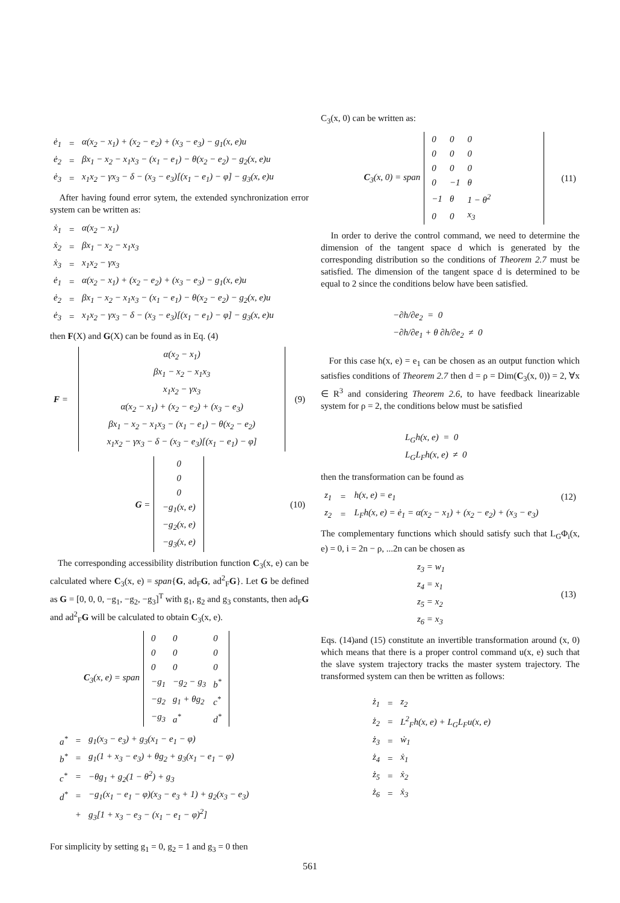| ė<sub>1</sub> | = | α(x<sub>2</sub> − x<sub>1</sub>) + (x<sub>2</sub> − e<sub>2</sub>) + (x<sub>3</sub> − e<sub>3</sub>) − g<sub>1</sub>(x, e)u |
| ė<sub>2</sub> | = | βx<sub>1</sub> − x<sub>2</sub> − x<sub>1</sub>x<sub>3</sub> − (x<sub>1</sub> − e<sub>1</sub>) − θ(x<sub>2</sub> − e<sub>2</sub>) − g<sub>2</sub>(x, e)u |
| ė<sub>3</sub> | = | x<sub>1</sub>x<sub>2</sub> − γx<sub>3</sub> − δ − (x<sub>3</sub> − e<sub>3</sub>)[(x<sub>1</sub> − e<sub>1</sub>) − φ] − g<sub>3</sub>(x, e)u |
After having found error sytem, the extended synchronization error system can be written as:
| ẋ<sub>1</sub> | = | α(x<sub>2</sub> − x<sub>1</sub>) |
| ẋ<sub>2</sub> | = | βx<sub>1</sub> − x<sub>2</sub> − x<sub>1</sub>x<sub>3</sub> |
| ẋ<sub>3</sub> | = | x<sub>1</sub>x<sub>2</sub> − γx<sub>3</sub> |
| ė<sub>1</sub> | = | α(x<sub>2</sub> − x<sub>1</sub>) + (x<sub>2</sub> − e<sub>2</sub>) + (x<sub>3</sub> − e<sub>3</sub>) − g<sub>1</sub>(x, e)u |
| ė<sub>2</sub> | = | βx<sub>1</sub> − x<sub>2</sub> − x<sub>1</sub>x<sub>3</sub> − (x<sub>1</sub> − e<sub>1</sub>) − θ(x<sub>2</sub> − e<sub>2</sub>) − g<sub>2</sub>(x, e)u |
| ė<sub>3</sub> | = | x<sub>1</sub>x<sub>2</sub> − γx<sub>3</sub> − δ − (x<sub>3</sub> − e<sub>3</sub>)[(x<sub>1</sub> − e<sub>1</sub>) − φ] − g<sub>3</sub>(x, e)u |
then F(X) and G(X) can be found as in Eq. (4)
| F = | α(x<sub>2</sub> − x<sub>1</sub>) βx<sub>1</sub> − x<sub>2</sub> − x<sub>1</sub>x<sub>3</sub> x<sub>1</sub>x<sub>2</sub> − γx<sub>3</sub> α(x<sub>2</sub> − x<sub>1</sub>) + (x<sub>2</sub> − e<sub>2</sub>) + (x<sub>3</sub> − e<sub>3</sub>) βx<sub>1</sub> − x<sub>2</sub> − x<sub>1</sub>x<sub>3</sub> − (x<sub>1</sub> − e<sub>1</sub>) − θ(x<sub>2</sub> − e<sub>2</sub>) x<sub>1</sub>x<sub>2</sub> − γx<sub>3</sub> − δ − (x<sub>3</sub> − e<sub>3</sub>)[(x<sub>1</sub> − e<sub>1</sub>) − φ] | (9) |
| G = | 0 0 0 −g<sub>1</sub>(x, e) −g<sub>2</sub>(x, e) −g<sub>3</sub>(x, e) | (10) |
The corresponding accessibility distribution function C<sub>3</sub>(x, e) can be calculated where C<sub>3</sub>(x, e) = span{G, ad<sub>F</sub>G, ad<sup>2</sup><sub>F</sub>G}. Let G be defined as G = [0, 0, 0, −g<sub>1</sub>, −g<sub>2</sub>, −g<sub>3</sub>]<sup>T</sup> with g<sub>1</sub>, g<sub>2</sub> and g<sub>3</sub> constants, then ad<sub>F</sub>G and ad<sup>2</sup><sub>F</sub>G will be calculated to obtain C<sub>3</sub>(x, e).
| C<sub>3</sub>(x, e) = span | / 0 / 0 / 0 / / 0 / 0 / 0 / / 0 / 0 / 0 / / −g<sub>1</sub> / −g<sub>2</sub> − g<sub>3</sub> / b<sup>*</sup> / / −g<sub>2</sub> / g<sub>1</sub> + θg<sub>2</sub> / c<sup>*</sup> / / −g<sub>3</sub> / a<sup>*</sup> / d<sup>*</sup> / |
| a<sup>*</sup> | = | g<sub>1</sub>(x<sub>3</sub> − e<sub>3</sub>) + g<sub>3</sub>(x<sub>1</sub> − e<sub>1</sub> − φ) |
| b<sup>*</sup> | = | g<sub>1</sub>(1 + x<sub>3</sub> − e<sub>3</sub>) + θg<sub>2</sub> + g<sub>3</sub>(x<sub>1</sub> − e<sub>1</sub> − φ) |
| c<sup>*</sup> | = | −θg<sub>1</sub> + g<sub>2</sub>(1 − θ<sup>2</sup>) + g<sub>3</sub> |
| d<sup>*</sup> | = | −g<sub>1</sub>(x<sub>1</sub> − e<sub>1</sub> − φ)(x<sub>3</sub> − e<sub>3</sub> + 1) + g<sub>2</sub>(x<sub>3</sub> − e<sub>3</sub>) |
| | + | g<sub>3</sub>[1 + x<sub>3</sub> − e<sub>3</sub> − (x<sub>1</sub> − e<sub>1</sub> − φ)<sup>2</sup>] |
For simplicity by setting g<sub>1</sub> = 0, g<sub>2</sub> = 1 and g<sub>3</sub> = 0 then
C<sub>3</sub>(x, 0) can be written as:
| C<sub>3</sub>(x, 0) = span | / 0 / 0 / 0 / / 0 / 0 / 0 / / 0 / 0 / 0 / / 0 / −1 / θ / / −1 / θ / 1 − θ<sup>2</sup> / / 0 / 0 / x<sub>3</sub> / | (11) |
In order to derive the control command, we need to determine the dimension of the tangent space d which is generated by the corresponding distribution so the conditions of Theorem 2.7 must be satisfied. The dimension of the tangent space d is determined to be equal to 2 since the conditions below have been satisfied.
−∂h/∂e<sub>2</sub> = 0
−∂h/∂e<sub>1</sub> + θ ∂h/∂e<sub>2</sub> ≠ 0
For this case h(x, e) = e<sub>1</sub> can be chosen as an output function which satisfies conditions of Theorem 2.7 then d = ρ = Dim(C<sub>3</sub>(x, 0)) = 2, ∀x ∈ R<sup>3</sup> and considering Theorem 2.6, to have feedback linearizable system for ρ = 2, the conditions below must be satisfied
L<sub>G</sub>h(x, e) = 0
L<sub>G</sub>L<sub>F</sub>h(x, e) ≠ 0
then the transformation can be found as
| z<sub>1</sub> | = | h(x, e) = e<sub>1</sub> | (12) |
| z<sub>2</sub> | = | L<sub>F</sub>h(x, e) = ė<sub>1</sub> = α(x<sub>2</sub> − x<sub>1</sub>) + (x<sub>2</sub> − e<sub>2</sub>) + (x<sub>3</sub> − e<sub>3</sub>) | |
The complementary functions which should satisfy such that L<sub>G</sub>Φ<sub>i</sub>(x, e) = 0, i = 2n − ρ, ...2n can be chosen as
| z<sub>3</sub> = w<sub>1</sub> z<sub>4</sub> = x<sub>1</sub> z<sub>5</sub> = x<sub>2</sub> z<sub>6</sub> = x<sub>3</sub> | (13) |
Eqs. (14)and (15) constitute an invertible transformation around (x, 0) which means that there is a proper control command u(x, e) such that the slave system trajectory tracks the master system trajectory. The transformed system can then be written as follows:
| ż<sub>1</sub> | = | z<sub>2</sub> |
| ż<sub>2</sub> | = | L<sup>2</sup><sub>F</sub>h(x, e) + L<sub>G</sub>L<sub>F</sub>u(x, e) |
| ż<sub>3</sub> | = | ẇ<sub>1</sub> |
| ż<sub>4</sub> | = | ẋ<sub>1</sub> |
| ż<sub>5</sub> | = | ẋ<sub>2</sub> |
| ż<sub>6</sub> | = | ẋ<sub>3</sub> |
561